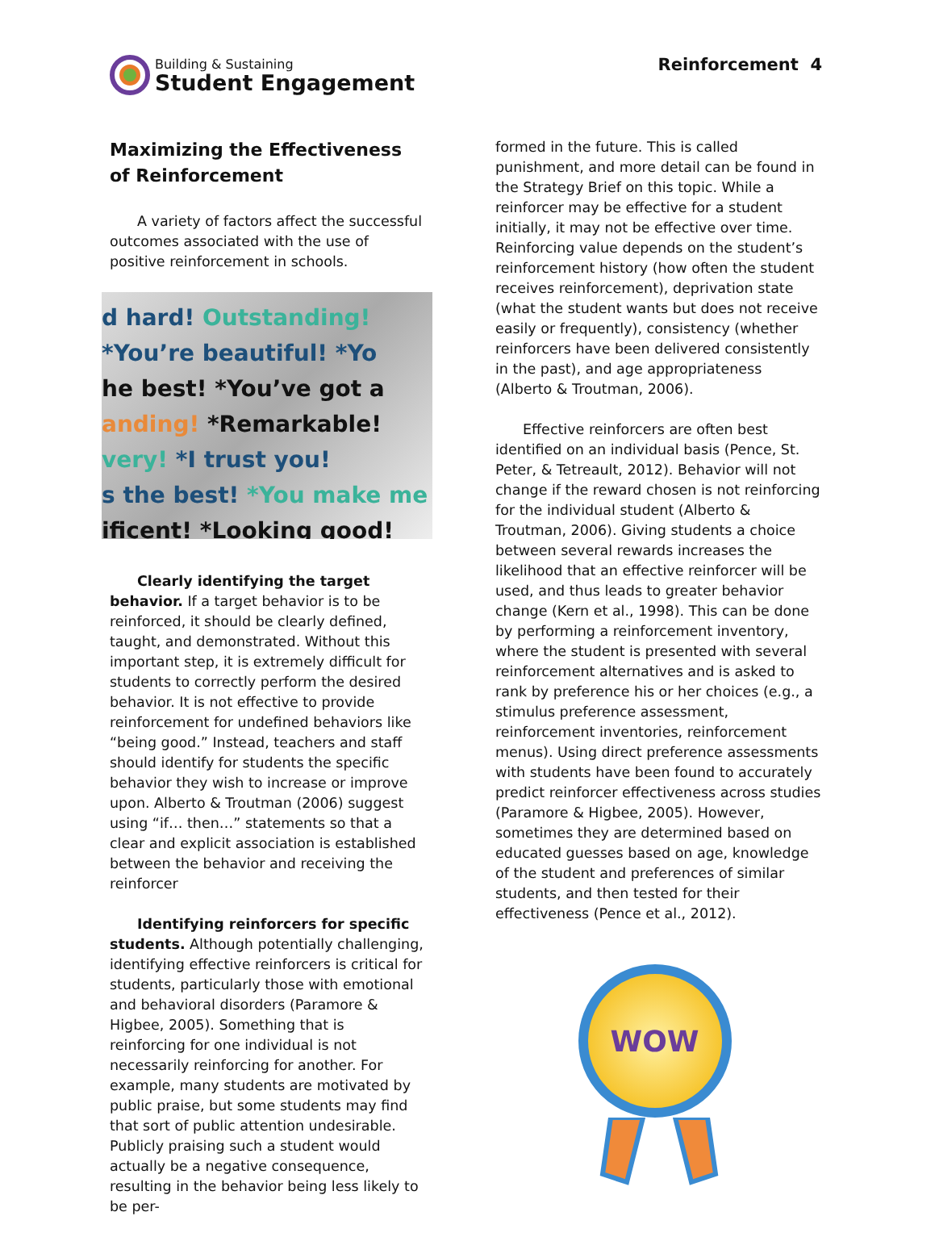Building & Sustaining
Student Engagement
Reinforcement 4
Maximizing the Effectiveness of Reinforcement
A variety of factors affect the successful outcomes associated with the use of positive reinforcement in schools.
d hard! Outstanding!
*You’re beautiful! *Yo
he best! *You’ve got a
anding! *Remarkable!
very! *I trust you!
s the best! *You make me
ificent! *Looking good!
Clearly identifying the target behavior. If a target behavior is to be reinforced, it should be clearly defined, taught, and demonstrated. Without this important step, it is extremely difficult for students to correctly perform the desired behavior. It is not effective to provide reinforcement for undefined behaviors like “being good.” Instead, teachers and staff should identify for students the specific behavior they wish to increase or improve upon. Alberto & Troutman (2006) suggest using “if… then…” statements so that a clear and explicit association is established between the behavior and receiving the reinforcer
Identifying reinforcers for specific students. Although potentially challenging, identifying effective reinforcers is critical for students, particularly those with emotional and behavioral disorders (Paramore & Higbee, 2005). Something that is reinforcing for one individual is not necessarily reinforcing for another. For example, many students are motivated by public praise, but some students may find that sort of public attention undesirable. Publicly praising such a student would actually be a negative consequence, resulting in the behavior being less likely to be per-
formed in the future. This is called punishment, and more detail can be found in the Strategy Brief on this topic. While a reinforcer may be effective for a student initially, it may not be effective over time. Reinforcing value depends on the student’s reinforcement history (how often the student receives reinforcement), deprivation state (what the student wants but does not receive easily or frequently), consistency (whether reinforcers have been delivered consistently in the past), and age appropriateness (Alberto & Troutman, 2006).
Effective reinforcers are often best identified on an individual basis (Pence, St. Peter, & Tetreault, 2012). Behavior will not change if the reward chosen is not reinforcing for the individual student (Alberto & Troutman, 2006). Giving students a choice between several rewards increases the likelihood that an effective reinforcer will be used, and thus leads to greater behavior change (Kern et al., 1998). This can be done by performing a reinforcement inventory, where the student is presented with several reinforcement alternatives and is asked to rank by preference his or her choices (e.g., a stimulus preference assessment, reinforcement inventories, reinforcement menus). Using direct preference assessments with students have been found to accurately predict reinforcer effectiveness across studies (Paramore & Higbee, 2005). However, sometimes they are determined based on educated guesses based on age, knowledge of the student and preferences of similar students, and then tested for their effectiveness (Pence et al., 2012).
WOW